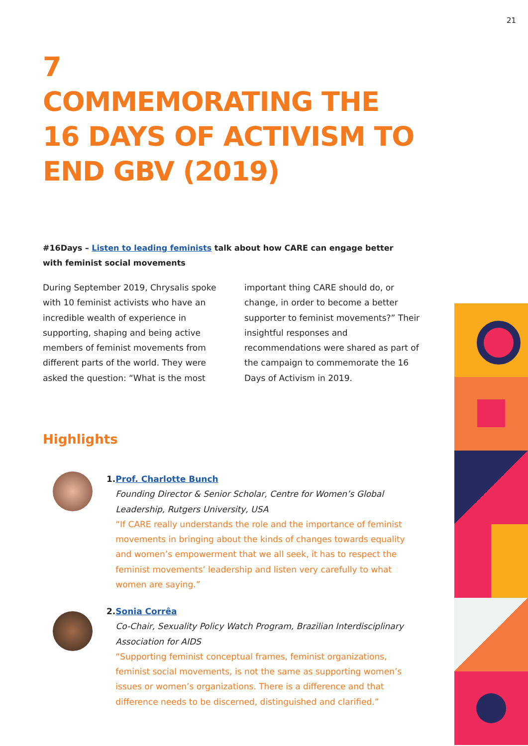21
7
COMMEMORATING THE
16 DAYS OF ACTIVISM TO
END GBV (2019)
#16Days – Listen to leading feminists talk about how CARE can engage better with feminist social movements
During September 2019, Chrysalis spoke with 10 feminist activists who have an incredible wealth of experience in supporting, shaping and being active members of feminist movements from different parts of the world. They were asked the question: “What is the most important thing CARE should do, or change, in order to become a better supporter to feminist movements?” Their insightful responses and recommendations were shared as part of the campaign to commemorate the 16 Days of Activism in 2019.
Highlights
1. Prof. Charlotte Bunch
Founding Director & Senior Scholar, Centre for Women’s Global Leadership, Rutgers University, USA
“If CARE really understands the role and the importance of feminist movements in bringing about the kinds of changes towards equality and women’s empowerment that we all seek, it has to respect the feminist movements’ leadership and listen very carefully to what women are saying.”
2. Sonia Corrêa
Co-Chair, Sexuality Policy Watch Program, Brazilian Interdisciplinary Association for AIDS
“Supporting feminist conceptual frames, feminist organizations, feminist social movements, is not the same as supporting women’s issues or women’s organizations. There is a difference and that difference needs to be discerned, distinguished and clarified.”